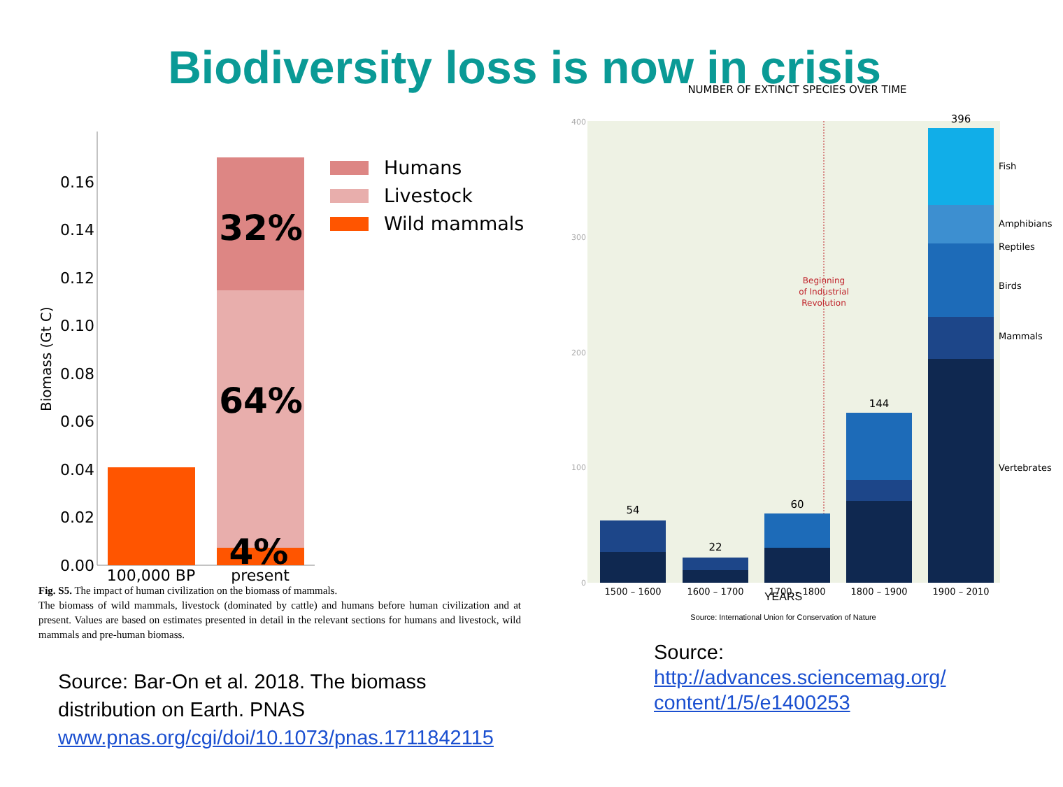Biodiversity loss is now in crisis
Biomass (Gt C)
0.00
0.02
0.04
0.06
0.08
0.10
0.12
0.14
0.16
32%
64%
4%
100,000 BP
present
Humans
Livestock
Wild mammals
Fig. S5. The impact of human civilization on the biomass of mammals.
The biomass of wild mammals, livestock (dominated by cattle) and humans before human civilization and at present. Values are based on estimates presented in detail in the relevant sections for humans and livestock, wild mammals and pre-human biomass.
Source: Bar-On et al. 2018. The biomass
distribution on Earth. PNAS
www.pnas.org/cgi/doi/10.1073/pnas.1711842115
NUMBER OF EXTINCT SPECIES OVER TIME
400
300
200
100
0
Beginning
of Industrial
Revolution
54
22
60
144
396
Fish
Amphibians
Reptiles
Birds
Mammals
Vertebrates
1500 – 1600
1600 – 1700
1700 – 1800
1800 – 1900
1900 – 2010
YEARS
Source: International Union for Conservation of Nature
Source:
http://advances.sciencemag.org/
content/1/5/e1400253